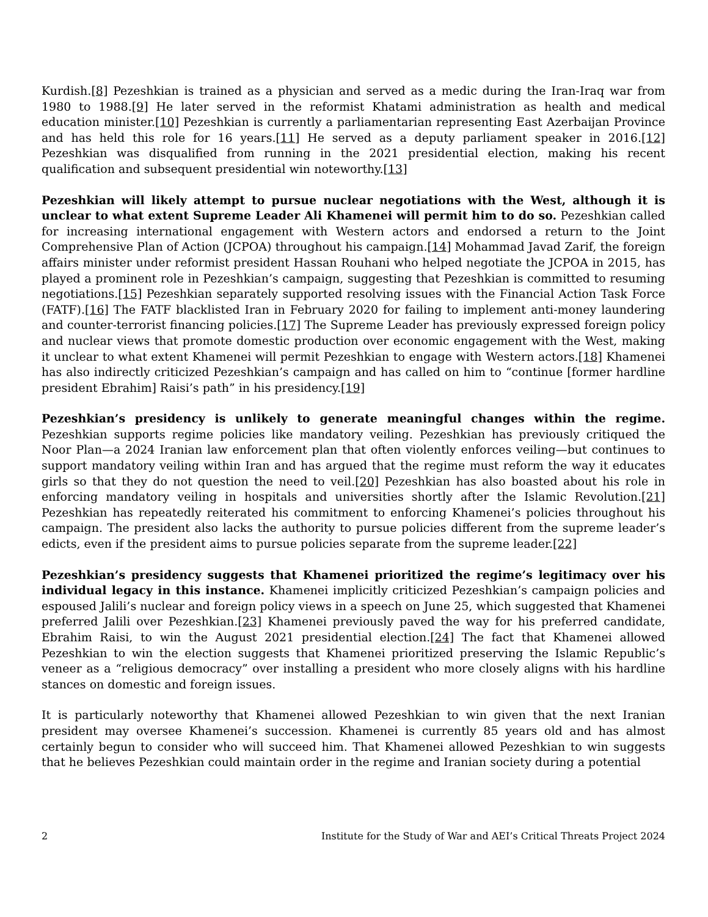Kurdish.[8] Pezeshkian is trained as a physician and served as a medic during the Iran-Iraq war from 1980 to 1988.[9] He later served in the reformist Khatami administration as health and medical education minister.[10] Pezeshkian is currently a parliamentarian representing East Azerbaijan Province and has held this role for 16 years.[11] He served as a deputy parliament speaker in 2016.[12] Pezeshkian was disqualified from running in the 2021 presidential election, making his recent qualification and subsequent presidential win noteworthy.[13]
Pezeshkian will likely attempt to pursue nuclear negotiations with the West, although it is unclear to what extent Supreme Leader Ali Khamenei will permit him to do so. Pezeshkian called for increasing international engagement with Western actors and endorsed a return to the Joint Comprehensive Plan of Action (JCPOA) throughout his campaign.[14] Mohammad Javad Zarif, the foreign affairs minister under reformist president Hassan Rouhani who helped negotiate the JCPOA in 2015, has played a prominent role in Pezeshkian’s campaign, suggesting that Pezeshkian is committed to resuming negotiations.[15] Pezeshkian separately supported resolving issues with the Financial Action Task Force (FATF).[16] The FATF blacklisted Iran in February 2020 for failing to implement anti-money laundering and counter-terrorist financing policies.[17] The Supreme Leader has previously expressed foreign policy and nuclear views that promote domestic production over economic engagement with the West, making it unclear to what extent Khamenei will permit Pezeshkian to engage with Western actors.[18] Khamenei has also indirectly criticized Pezeshkian’s campaign and has called on him to “continue [former hardline president Ebrahim] Raisi’s path” in his presidency.[19]
Pezeshkian’s presidency is unlikely to generate meaningful changes within the regime. Pezeshkian supports regime policies like mandatory veiling. Pezeshkian has previously critiqued the Noor Plan—a 2024 Iranian law enforcement plan that often violently enforces veiling—but continues to support mandatory veiling within Iran and has argued that the regime must reform the way it educates girls so that they do not question the need to veil.[20] Pezeshkian has also boasted about his role in enforcing mandatory veiling in hospitals and universities shortly after the Islamic Revolution.[21] Pezeshkian has repeatedly reiterated his commitment to enforcing Khamenei’s policies throughout his campaign. The president also lacks the authority to pursue policies different from the supreme leader’s edicts, even if the president aims to pursue policies separate from the supreme leader.[22]
Pezeshkian’s presidency suggests that Khamenei prioritized the regime’s legitimacy over his individual legacy in this instance. Khamenei implicitly criticized Pezeshkian’s campaign policies and espoused Jalili’s nuclear and foreign policy views in a speech on June 25, which suggested that Khamenei preferred Jalili over Pezeshkian.[23] Khamenei previously paved the way for his preferred candidate, Ebrahim Raisi, to win the August 2021 presidential election.[24] The fact that Khamenei allowed Pezeshkian to win the election suggests that Khamenei prioritized preserving the Islamic Republic’s veneer as a “religious democracy” over installing a president who more closely aligns with his hardline stances on domestic and foreign issues.
It is particularly noteworthy that Khamenei allowed Pezeshkian to win given that the next Iranian president may oversee Khamenei’s succession. Khamenei is currently 85 years old and has almost certainly begun to consider who will succeed him. That Khamenei allowed Pezeshkian to win suggests that he believes Pezeshkian could maintain order in the regime and Iranian society during a potential
2 Institute for the Study of War and AEI’s Critical Threats Project 2024